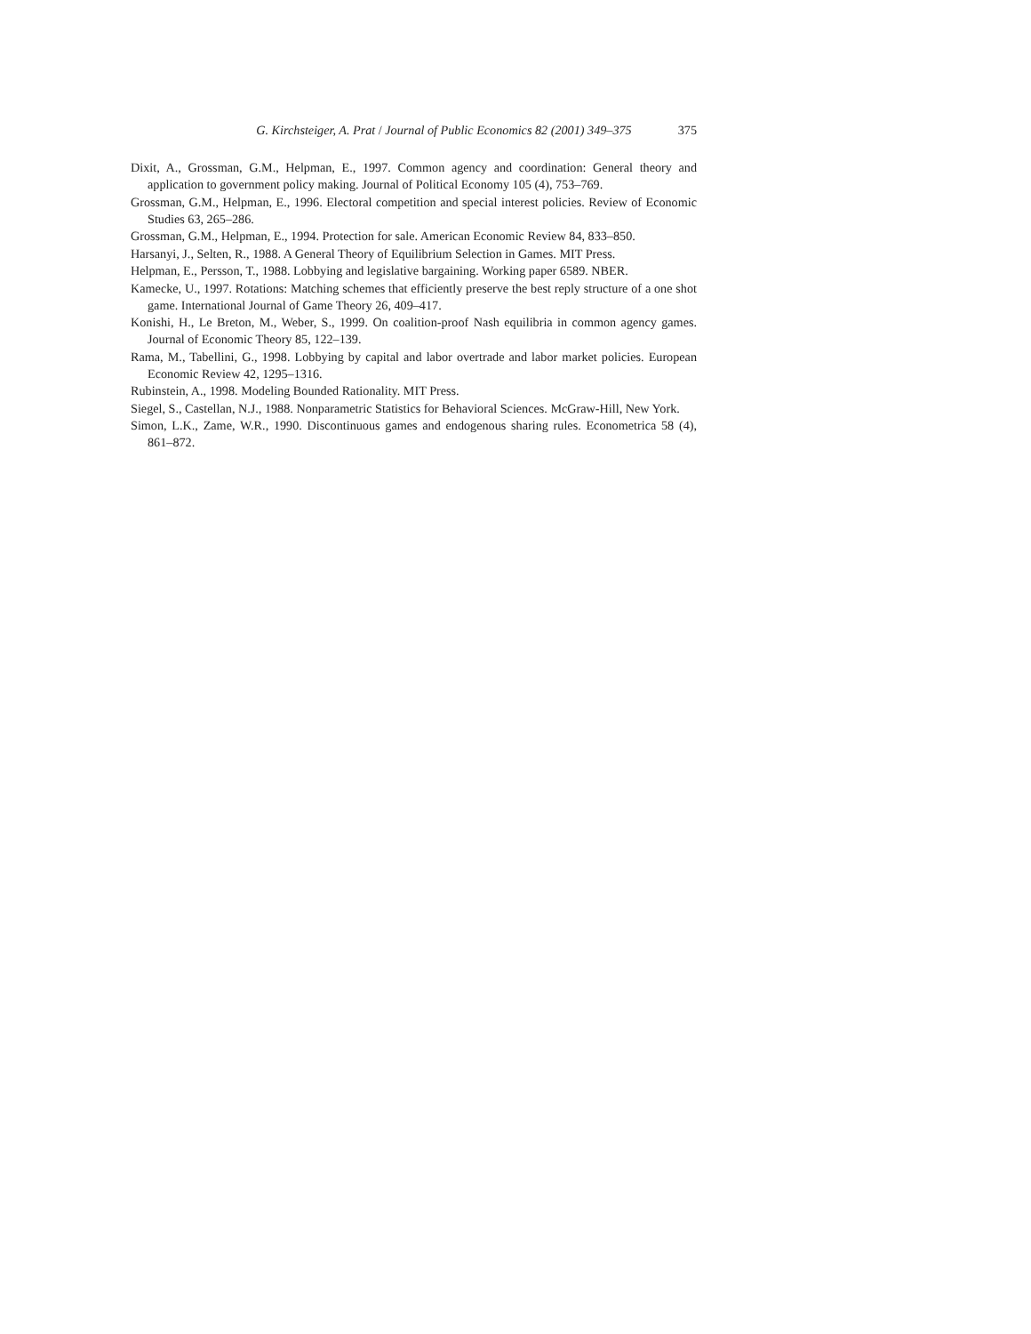G. Kirchsteiger, A. Prat / Journal of Public Economics 82 (2001) 349–375 375
Dixit, A., Grossman, G.M., Helpman, E., 1997. Common agency and coordination: General theory and application to government policy making. Journal of Political Economy 105 (4), 753–769.
Grossman, G.M., Helpman, E., 1996. Electoral competition and special interest policies. Review of Economic Studies 63, 265–286.
Grossman, G.M., Helpman, E., 1994. Protection for sale. American Economic Review 84, 833–850.
Harsanyi, J., Selten, R., 1988. A General Theory of Equilibrium Selection in Games. MIT Press.
Helpman, E., Persson, T., 1988. Lobbying and legislative bargaining. Working paper 6589. NBER.
Kamecke, U., 1997. Rotations: Matching schemes that efficiently preserve the best reply structure of a one shot game. International Journal of Game Theory 26, 409–417.
Konishi, H., Le Breton, M., Weber, S., 1999. On coalition-proof Nash equilibria in common agency games. Journal of Economic Theory 85, 122–139.
Rama, M., Tabellini, G., 1998. Lobbying by capital and labor overtrade and labor market policies. European Economic Review 42, 1295–1316.
Rubinstein, A., 1998. Modeling Bounded Rationality. MIT Press.
Siegel, S., Castellan, N.J., 1988. Nonparametric Statistics for Behavioral Sciences. McGraw-Hill, New York.
Simon, L.K., Zame, W.R., 1990. Discontinuous games and endogenous sharing rules. Econometrica 58 (4), 861–872.